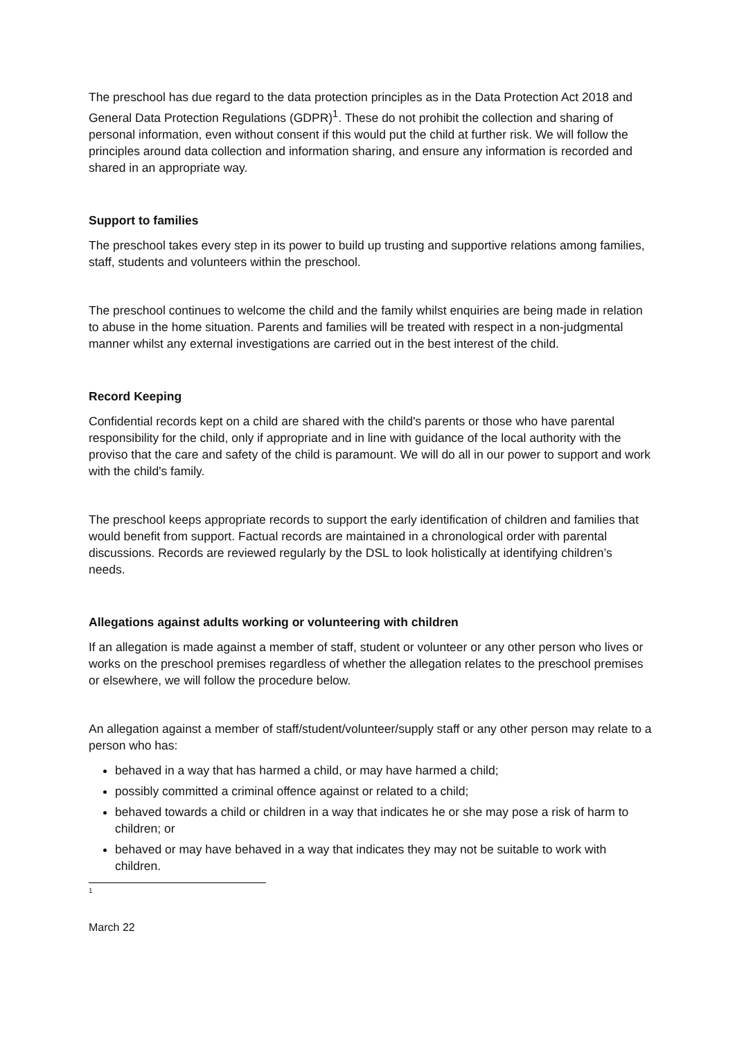The preschool has due regard to the data protection principles as in the Data Protection Act 2018 and General Data Protection Regulations (GDPR)<sup>1</sup>. These do not prohibit the collection and sharing of personal information, even without consent if this would put the child at further risk. We will follow the principles around data collection and information sharing, and ensure any information is recorded and shared in an appropriate way.
Support to families
The preschool takes every step in its power to build up trusting and supportive relations among families, staff, students and volunteers within the preschool.
The preschool continues to welcome the child and the family whilst enquiries are being made in relation to abuse in the home situation. Parents and families will be treated with respect in a non-judgmental manner whilst any external investigations are carried out in the best interest of the child.
Record Keeping
Confidential records kept on a child are shared with the child's parents or those who have parental responsibility for the child, only if appropriate and in line with guidance of the local authority with the proviso that the care and safety of the child is paramount. We will do all in our power to support and work with the child's family.
The preschool keeps appropriate records to support the early identification of children and families that would benefit from support. Factual records are maintained in a chronological order with parental discussions. Records are reviewed regularly by the DSL to look holistically at identifying children’s needs.
Allegations against adults working or volunteering with children
If an allegation is made against a member of staff, student or volunteer or any other person who lives or works on the preschool premises regardless of whether the allegation relates to the preschool premises or elsewhere, we will follow the procedure below.
An allegation against a member of staff/student/volunteer/supply staff or any other person may relate to a person who has:
behaved in a way that has harmed a child, or may have harmed a child;
possibly committed a criminal offence against or related to a child;
behaved towards a child or children in a way that indicates he or she may pose a risk of harm to children; or
behaved or may have behaved in a way that indicates they may not be suitable to work with children.
1
March 22